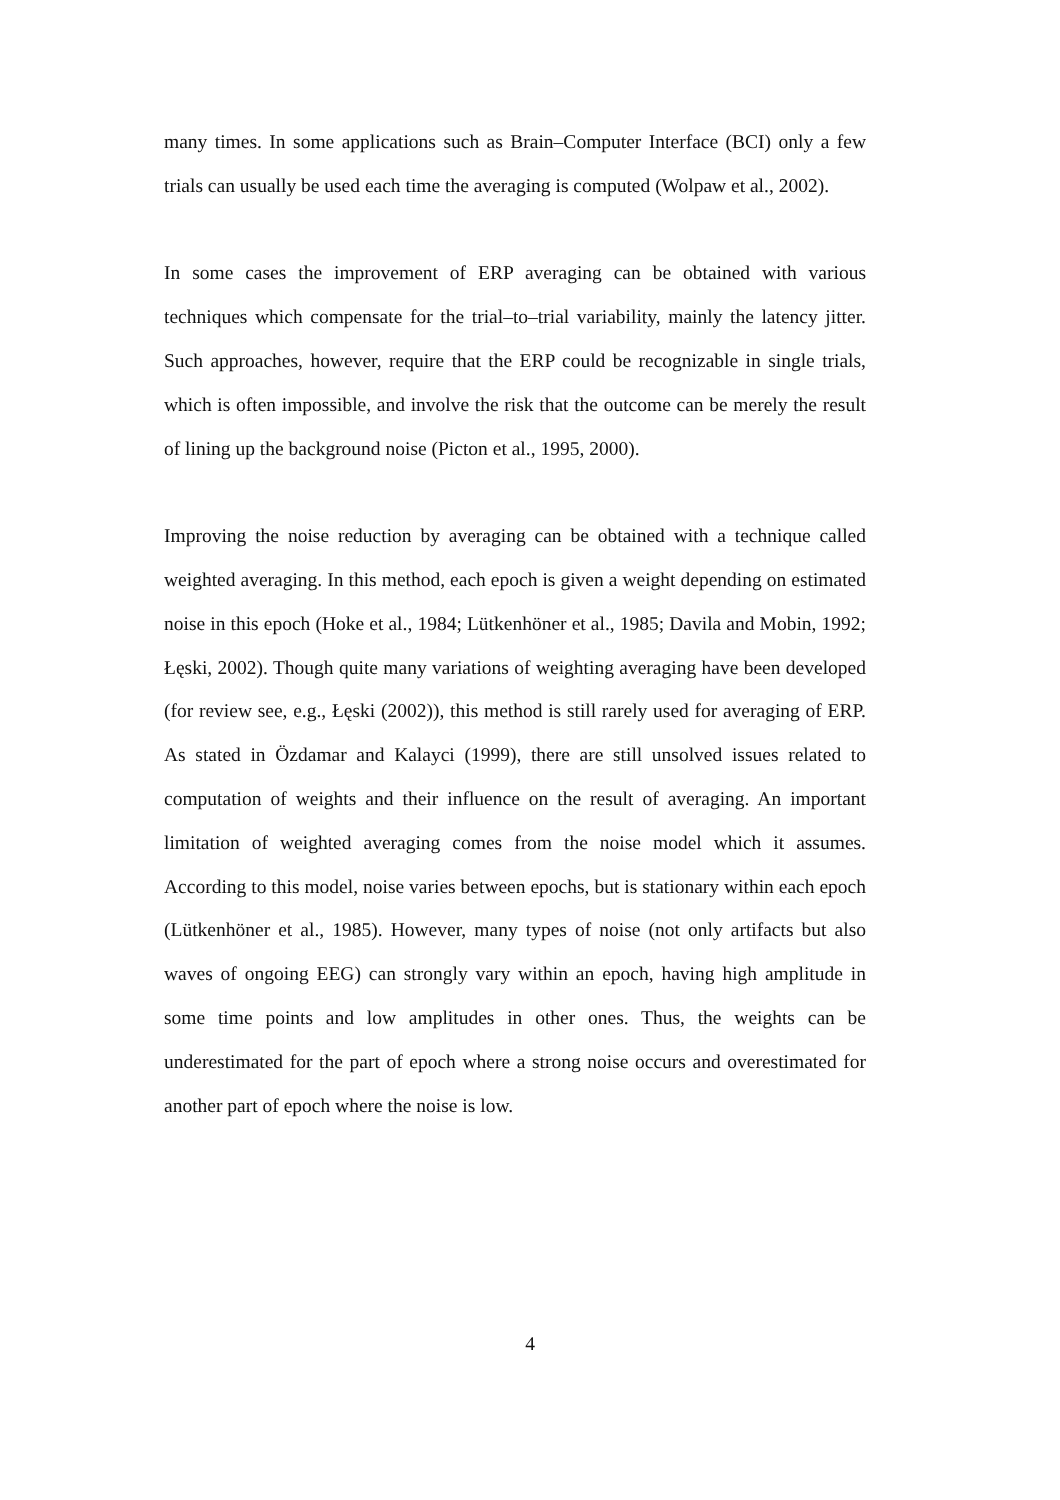many times. In some applications such as Brain–Computer Interface (BCI) only a few trials can usually be used each time the averaging is computed (Wolpaw et al., 2002).
In some cases the improvement of ERP averaging can be obtained with various techniques which compensate for the trial–to–trial variability, mainly the latency jitter. Such approaches, however, require that the ERP could be recognizable in single trials, which is often impossible, and involve the risk that the outcome can be merely the result of lining up the background noise (Picton et al., 1995, 2000).
Improving the noise reduction by averaging can be obtained with a technique called weighted averaging. In this method, each epoch is given a weight depending on estimated noise in this epoch (Hoke et al., 1984; Lütkenhöner et al., 1985; Davila and Mobin, 1992; Łęski, 2002). Though quite many variations of weighting averaging have been developed (for review see, e.g., Łęski (2002)), this method is still rarely used for averaging of ERP. As stated in Özdamar and Kalayci (1999), there are still unsolved issues related to computation of weights and their influence on the result of averaging. An important limitation of weighted averaging comes from the noise model which it assumes. According to this model, noise varies between epochs, but is stationary within each epoch (Lütkenhöner et al., 1985). However, many types of noise (not only artifacts but also waves of ongoing EEG) can strongly vary within an epoch, having high amplitude in some time points and low amplitudes in other ones. Thus, the weights can be underestimated for the part of epoch where a strong noise occurs and overestimated for another part of epoch where the noise is low.
4